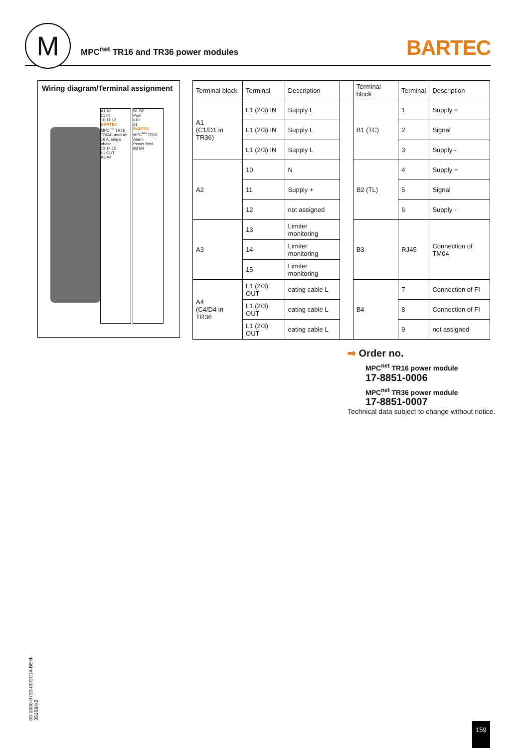M
MPC<sup>net</sup> TR16 and TR36 power modules
BARTEC
Wiring diagram/Terminal assignment
A1 A2
L1 IN
10 11 12
BARTEC
MPC<sup>net</sup> TR16
TRIAC module 16 A, single phase
13 14 15
L1 OUT
A3 A4
B1 B2
Pow
x10
x1
BARTEC
MPC<sup>net</sup> TR16
Alarm
Power feed
B3 B4
| Terminal block | Terminal | Description | | Terminal block | Terminal | Description |
| --- | --- | --- | --- | --- | --- | --- |
| A1 (C1/D1 in TR36) | L1 (2/3) IN | Supply L | | B1 (TC) | 1 | Supply + |
| | L1 (2/3) IN | Supply L | | | 2 | Signal |
| | L1 (2/3) IN | Supply L | | | 3 | Supply - |
| A2 | 10 | N | | B2 (TL) | 4 | Supply + |
| | 11 | Supply + | | | 5 | Signal |
| | 12 | not assigned | | | 6 | Supply - |
| A3 | 13 | Limiter monitoring | | B3 | RJ45 | Connection of TM04 |
| | 14 | Limiter monitoring | | | | |
| | 15 | Limiter monitoring | | | | |
| A4 (C4/D4 in TR36 | L1 (2/3) OUT | eating cable L | | B4 | 7 | Connection of FI |
| | L1 (2/3) OUT | eating cable L | | | 8 | Connection of FI |
| | L1 (2/3) OUT | eating cable L | | | 9 | not assigned |
➡ Order no.
MPC<sup>net</sup> TR16 power module
17-8851-0006
MPC<sup>net</sup> TR36 power module
17-8851-0007
Technical data subject to change without notice.
03-0330-0733-09/2014-BEH-351584/2
159